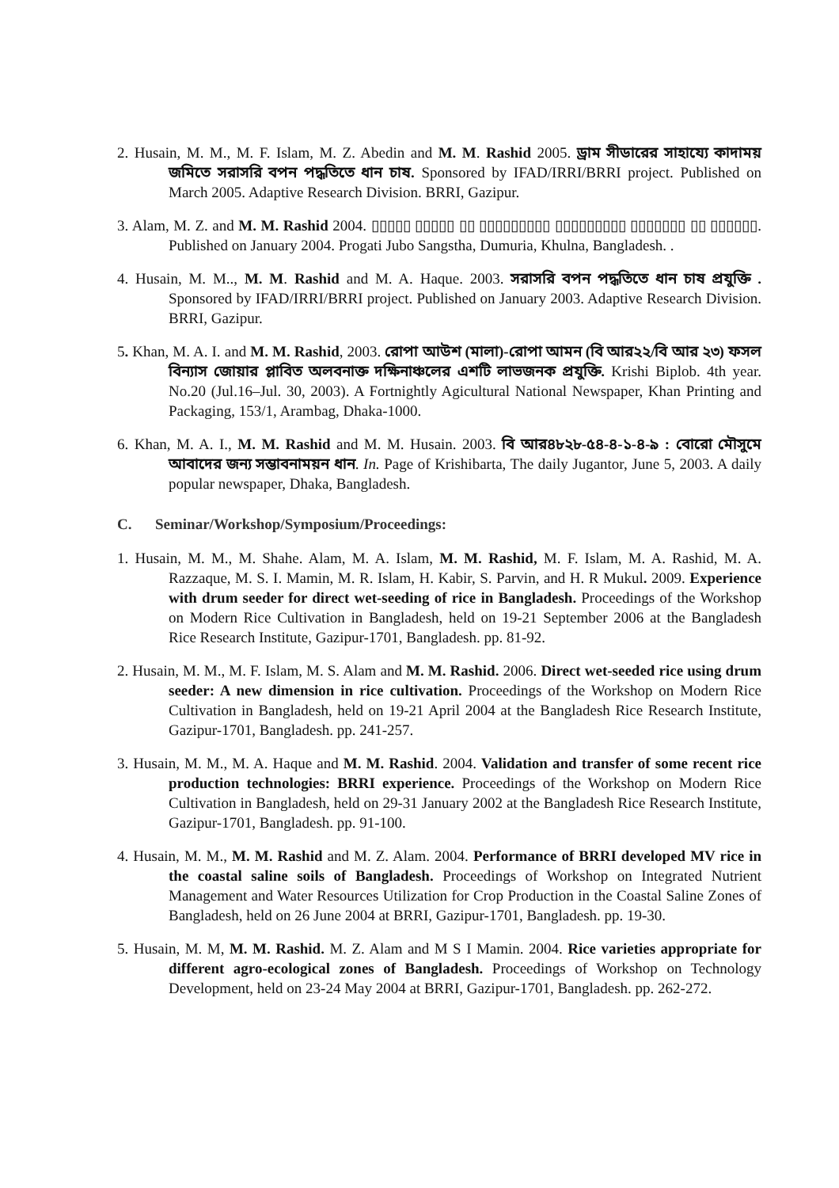2. Husain, M. M., M. F. Islam, M. Z. Abedin and M. M. Rashid 2005. ড্রাম সীডারের সাহায্যে কাদাময় জমিতে সরাসরি বপন পদ্ধতিতে ধান চাষ. Sponsored by IFAD/IRRI/BRRI project. Published on March 2005. Adaptive Research Division. BRRI, Gazipur.
3. Alam, M. Z. and M. M. Rashid 2004. ▯▯▯▯▯ ▯▯▯▯▯ ▯▯ ▯▯▯▯▯▯▯▯▯ ▯▯▯▯▯▯▯▯▯ ▯▯▯▯▯▯▯ ▯▯ ▯▯▯▯▯▯. Published on January 2004. Progati Jubo Sangstha, Dumuria, Khulna, Bangladesh. .
4. Husain, M. M.., M. M. Rashid and M. A. Haque. 2003. সরাসরি বপন পদ্ধতিতে ধান চাষ প্রযুক্তি . Sponsored by IFAD/IRRI/BRRI project. Published on January 2003. Adaptive Research Division. BRRI, Gazipur.
5. Khan, M. A. I. and M. M. Rashid, 2003. রোপা আউশ (মালা)-রোপা আমন (বি আর২২/বি আর ২৩) ফসল বিন্যাস জোয়ার প্লাবিত অলবনাক্ত দক্ষিনাঞ্চলের এশটি লাভজনক প্রযুক্তি. Krishi Biplob. 4th year. No.20 (Jul.16–Jul. 30, 2003). A Fortnightly Agicultural National Newspaper, Khan Printing and Packaging, 153/1, Arambag, Dhaka-1000.
6. Khan, M. A. I., M. M. Rashid and M. M. Husain. 2003. বি আর৪৮২৮-৫৪-৪-১-৪-৯ : বোরো মৌসুমে আবাদের জন্য সম্ভাবনাময়ন ধান. In. Page of Krishibarta, The daily Jugantor, June 5, 2003. A daily popular newspaper, Dhaka, Bangladesh.
C. Seminar/Workshop/Symposium/Proceedings:
1. Husain, M. M., M. Shahe. Alam, M. A. Islam, M. M. Rashid, M. F. Islam, M. A. Rashid, M. A. Razzaque, M. S. I. Mamin, M. R. Islam, H. Kabir, S. Parvin, and H. R Mukul. 2009. Experience with drum seeder for direct wet-seeding of rice in Bangladesh. Proceedings of the Workshop on Modern Rice Cultivation in Bangladesh, held on 19-21 September 2006 at the Bangladesh Rice Research Institute, Gazipur-1701, Bangladesh. pp. 81-92.
2. Husain, M. M., M. F. Islam, M. S. Alam and M. M. Rashid. 2006. Direct wet-seeded rice using drum seeder: A new dimension in rice cultivation. Proceedings of the Workshop on Modern Rice Cultivation in Bangladesh, held on 19-21 April 2004 at the Bangladesh Rice Research Institute, Gazipur-1701, Bangladesh. pp. 241-257.
3. Husain, M. M., M. A. Haque and M. M. Rashid. 2004. Validation and transfer of some recent rice production technologies: BRRI experience. Proceedings of the Workshop on Modern Rice Cultivation in Bangladesh, held on 29-31 January 2002 at the Bangladesh Rice Research Institute, Gazipur-1701, Bangladesh. pp. 91-100.
4. Husain, M. M., M. M. Rashid and M. Z. Alam. 2004. Performance of BRRI developed MV rice in the coastal saline soils of Bangladesh. Proceedings of Workshop on Integrated Nutrient Management and Water Resources Utilization for Crop Production in the Coastal Saline Zones of Bangladesh, held on 26 June 2004 at BRRI, Gazipur-1701, Bangladesh. pp. 19-30.
5. Husain, M. M, M. M. Rashid. M. Z. Alam and M S I Mamin. 2004. Rice varieties appropriate for different agro-ecological zones of Bangladesh. Proceedings of Workshop on Technology Development, held on 23-24 May 2004 at BRRI, Gazipur-1701, Bangladesh. pp. 262-272.